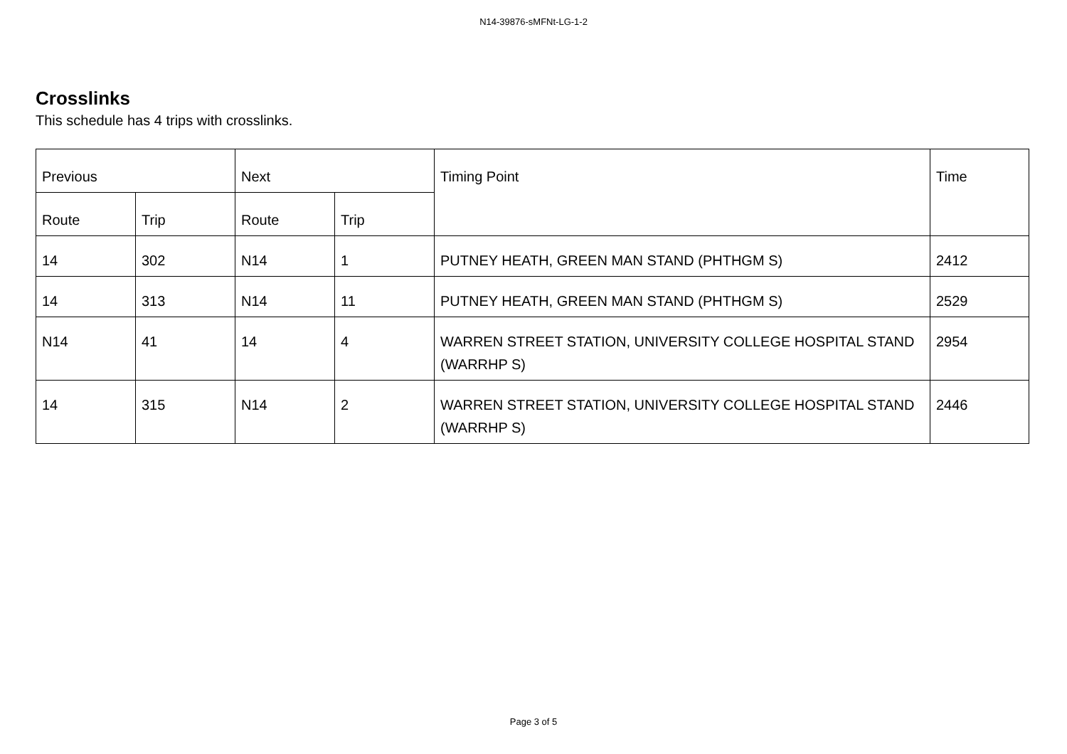N14-39876-sMFNt-LG-1-2
Crosslinks
This schedule has 4 trips with crosslinks.
| Previous | | Next | | Timing Point | Time |
| --- | --- | --- | --- | --- | --- |
| Route | Trip | Route | Trip | | |
| 14 | 302 | N14 | 1 | PUTNEY HEATH, GREEN MAN STAND (PHTHGM S) | 2412 |
| 14 | 313 | N14 | 11 | PUTNEY HEATH, GREEN MAN STAND (PHTHGM S) | 2529 |
| N14 | 41 | 14 | 4 | WARREN STREET STATION, UNIVERSITY COLLEGE HOSPITAL STAND (WARRHP S) | 2954 |
| 14 | 315 | N14 | 2 | WARREN STREET STATION, UNIVERSITY COLLEGE HOSPITAL STAND (WARRHP S) | 2446 |
Page 3 of 5